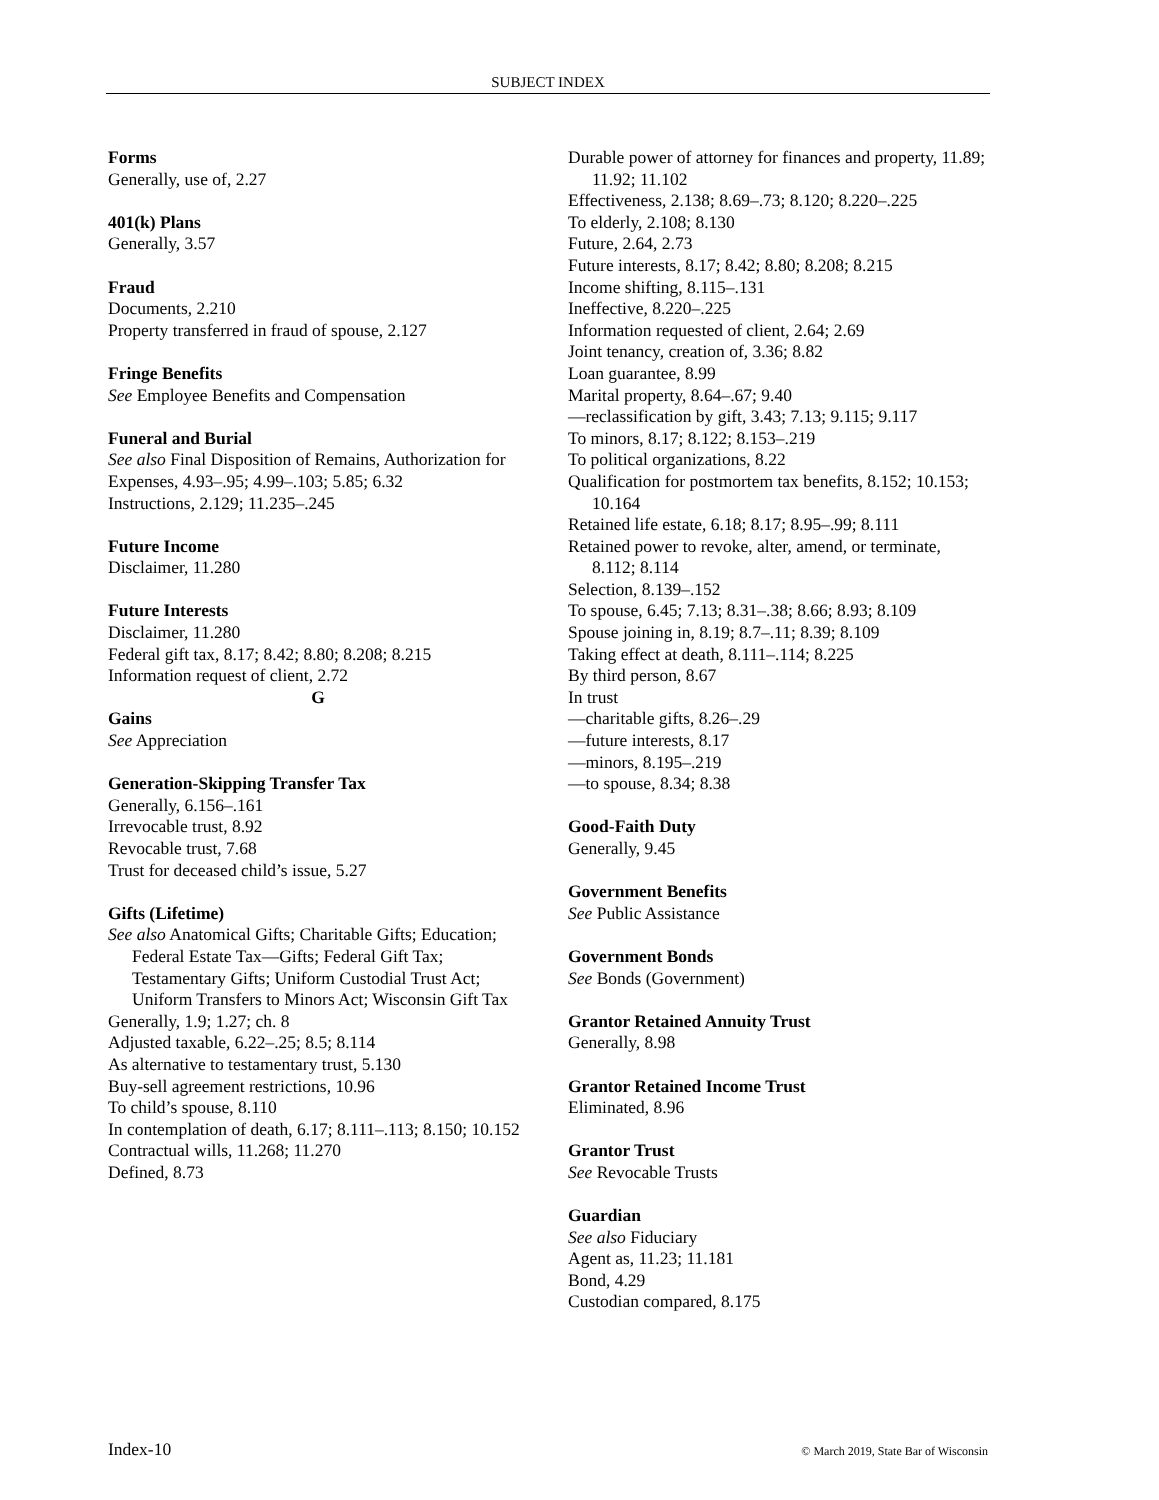SUBJECT INDEX
Forms
Generally, use of, 2.27
401(k) Plans
Generally, 3.57
Fraud
Documents, 2.210
Property transferred in fraud of spouse, 2.127
Fringe Benefits
See Employee Benefits and Compensation
Funeral and Burial
See also Final Disposition of Remains, Authorization for
Expenses, 4.93–.95; 4.99–.103; 5.85; 6.32
Instructions, 2.129; 11.235–.245
Future Income
Disclaimer, 11.280
Future Interests
Disclaimer, 11.280
Federal gift tax, 8.17; 8.42; 8.80; 8.208; 8.215
Information request of client, 2.72
G
Gains
See Appreciation
Generation-Skipping Transfer Tax
Generally, 6.156–.161
Irrevocable trust, 8.92
Revocable trust, 7.68
Trust for deceased child’s issue, 5.27
Gifts (Lifetime)
See also Anatomical Gifts; Charitable Gifts; Education; Federal Estate Tax—Gifts; Federal Gift Tax; Testamentary Gifts; Uniform Custodial Trust Act; Uniform Transfers to Minors Act; Wisconsin Gift Tax
Generally, 1.9; 1.27; ch. 8
Adjusted taxable, 6.22–.25; 8.5; 8.114
As alternative to testamentary trust, 5.130
Buy-sell agreement restrictions, 10.96
To child’s spouse, 8.110
In contemplation of death, 6.17; 8.111–.113; 8.150; 10.152
Contractual wills, 11.268; 11.270
Defined, 8.73
Durable power of attorney for finances and property, 11.89; 11.92; 11.102
Effectiveness, 2.138; 8.69–.73; 8.120; 8.220–.225
To elderly, 2.108; 8.130
Future, 2.64, 2.73
Future interests, 8.17; 8.42; 8.80; 8.208; 8.215
Income shifting, 8.115–.131
Ineffective, 8.220–.225
Information requested of client, 2.64; 2.69
Joint tenancy, creation of, 3.36; 8.82
Loan guarantee, 8.99
Marital property, 8.64–.67; 9.40
—reclassification by gift, 3.43; 7.13; 9.115; 9.117
To minors, 8.17; 8.122; 8.153–.219
To political organizations, 8.22
Qualification for postmortem tax benefits, 8.152; 10.153; 10.164
Retained life estate, 6.18; 8.17; 8.95–.99; 8.111
Retained power to revoke, alter, amend, or terminate, 8.112; 8.114
Selection, 8.139–.152
To spouse, 6.45; 7.13; 8.31–.38; 8.66; 8.93; 8.109
Spouse joining in, 8.19; 8.7–.11; 8.39; 8.109
Taking effect at death, 8.111–.114; 8.225
By third person, 8.67
In trust
—charitable gifts, 8.26–.29
—future interests, 8.17
—minors, 8.195–.219
—to spouse, 8.34; 8.38
Good-Faith Duty
Generally, 9.45
Government Benefits
See Public Assistance
Government Bonds
See Bonds (Government)
Grantor Retained Annuity Trust
Generally, 8.98
Grantor Retained Income Trust
Eliminated, 8.96
Grantor Trust
See Revocable Trusts
Guardian
See also Fiduciary
Agent as, 11.23; 11.181
Bond, 4.29
Custodian compared, 8.175
Index-10 © March 2019, State Bar of Wisconsin